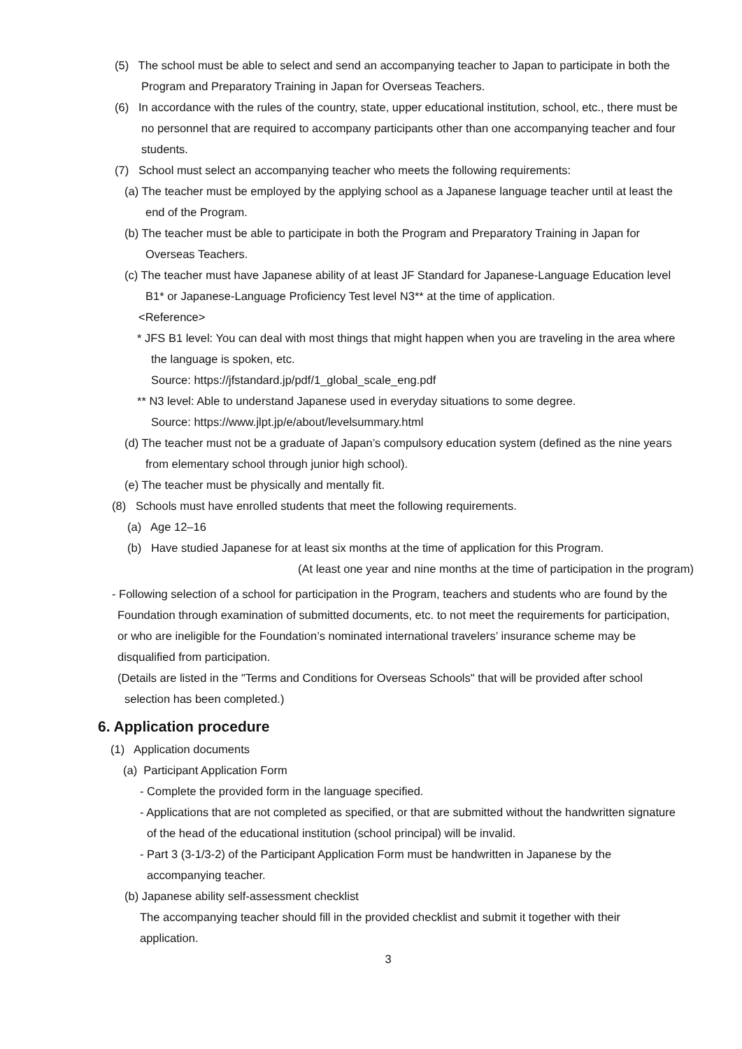(5) The school must be able to select and send an accompanying teacher to Japan to participate in both the Program and Preparatory Training in Japan for Overseas Teachers.
(6) In accordance with the rules of the country, state, upper educational institution, school, etc., there must be no personnel that are required to accompany participants other than one accompanying teacher and four students.
(7) School must select an accompanying teacher who meets the following requirements:
(a) The teacher must be employed by the applying school as a Japanese language teacher until at least the end of the Program.
(b) The teacher must be able to participate in both the Program and Preparatory Training in Japan for Overseas Teachers.
(c) The teacher must have Japanese ability of at least JF Standard for Japanese-Language Education level B1* or Japanese-Language Proficiency Test level N3** at the time of application.
<Reference>
* JFS B1 level: You can deal with most things that might happen when you are traveling in the area where the language is spoken, etc.
Source: https://jfstandard.jp/pdf/1_global_scale_eng.pdf
** N3 level: Able to understand Japanese used in everyday situations to some degree.
Source: https://www.jlpt.jp/e/about/levelsummary.html
(d) The teacher must not be a graduate of Japan’s compulsory education system (defined as the nine years from elementary school through junior high school).
(e) The teacher must be physically and mentally fit.
(8) Schools must have enrolled students that meet the following requirements.
(a) Age 12–16
(b) Have studied Japanese for at least six months at the time of application for this Program.
(At least one year and nine months at the time of participation in the program)
- Following selection of a school for participation in the Program, teachers and students who are found by the Foundation through examination of submitted documents, etc. to not meet the requirements for participation, or who are ineligible for the Foundation’s nominated international travelers’ insurance scheme may be disqualified from participation.
(Details are listed in the "Terms and Conditions for Overseas Schools" that will be provided after school selection has been completed.)
6. Application procedure
(1) Application documents
(a) Participant Application Form
- Complete the provided form in the language specified.
- Applications that are not completed as specified, or that are submitted without the handwritten signature of the head of the educational institution (school principal) will be invalid.
- Part 3 (3-1/3-2) of the Participant Application Form must be handwritten in Japanese by the accompanying teacher.
(b) Japanese ability self-assessment checklist
The accompanying teacher should fill in the provided checklist and submit it together with their application.
3